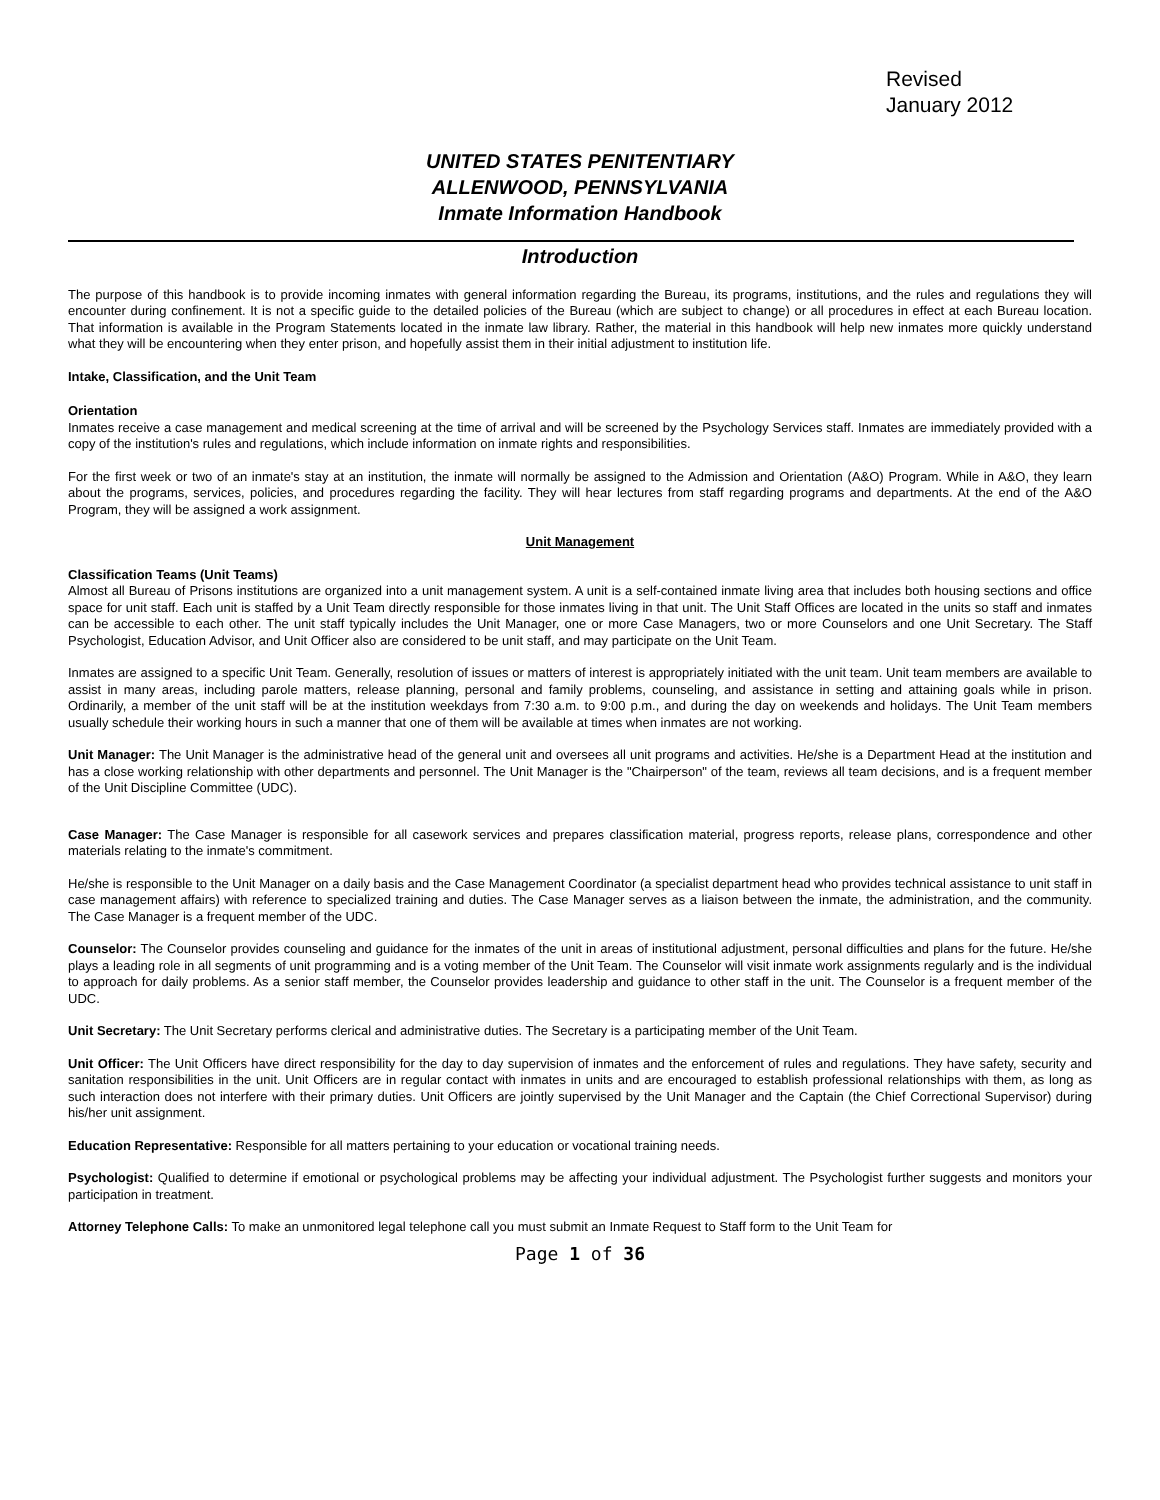Revised
January 2012
UNITED STATES PENITENTIARY
ALLENWOOD, PENNSYLVANIA
Inmate Information Handbook
Introduction
The purpose of this handbook is to provide incoming inmates with general information regarding the Bureau, its programs, institutions, and the rules and regulations they will encounter during confinement. It is not a specific guide to the detailed policies of the Bureau (which are subject to change) or all procedures in effect at each Bureau location. That information is available in the Program Statements located in the inmate law library. Rather, the material in this handbook will help new inmates more quickly understand what they will be encountering when they enter prison, and hopefully assist them in their initial adjustment to institution life.
Intake, Classification, and the Unit Team
Orientation
Inmates receive a case management and medical screening at the time of arrival and will be screened by the Psychology Services staff. Inmates are immediately provided with a copy of the institution's rules and regulations, which include information on inmate rights and responsibilities.
For the first week or two of an inmate's stay at an institution, the inmate will normally be assigned to the Admission and Orientation (A&O) Program. While in A&O, they learn about the programs, services, policies, and procedures regarding the facility. They will hear lectures from staff regarding programs and departments. At the end of the A&O Program, they will be assigned a work assignment.
Unit Management
Classification Teams (Unit Teams)
Almost all Bureau of Prisons institutions are organized into a unit management system. A unit is a self-contained inmate living area that includes both housing sections and office space for unit staff. Each unit is staffed by a Unit Team directly responsible for those inmates living in that unit. The Unit Staff Offices are located in the units so staff and inmates can be accessible to each other. The unit staff typically includes the Unit Manager, one or more Case Managers, two or more Counselors and one Unit Secretary. The Staff Psychologist, Education Advisor, and Unit Officer also are considered to be unit staff, and may participate on the Unit Team.
Inmates are assigned to a specific Unit Team. Generally, resolution of issues or matters of interest is appropriately initiated with the unit team. Unit team members are available to assist in many areas, including parole matters, release planning, personal and family problems, counseling, and assistance in setting and attaining goals while in prison. Ordinarily, a member of the unit staff will be at the institution weekdays from 7:30 a.m. to 9:00 p.m., and during the day on weekends and holidays. The Unit Team members usually schedule their working hours in such a manner that one of them will be available at times when inmates are not working.
Unit Manager: The Unit Manager is the administrative head of the general unit and oversees all unit programs and activities. He/she is a Department Head at the institution and has a close working relationship with other departments and personnel. The Unit Manager is the "Chairperson" of the team, reviews all team decisions, and is a frequent member of the Unit Discipline Committee (UDC).
Case Manager: The Case Manager is responsible for all casework services and prepares classification material, progress reports, release plans, correspondence and other materials relating to the inmate's commitment.
He/she is responsible to the Unit Manager on a daily basis and the Case Management Coordinator (a specialist department head who provides technical assistance to unit staff in case management affairs) with reference to specialized training and duties. The Case Manager serves as a liaison between the inmate, the administration, and the community. The Case Manager is a frequent member of the UDC.
Counselor: The Counselor provides counseling and guidance for the inmates of the unit in areas of institutional adjustment, personal difficulties and plans for the future. He/she plays a leading role in all segments of unit programming and is a voting member of the Unit Team. The Counselor will visit inmate work assignments regularly and is the individual to approach for daily problems. As a senior staff member, the Counselor provides leadership and guidance to other staff in the unit. The Counselor is a frequent member of the UDC.
Unit Secretary: The Unit Secretary performs clerical and administrative duties. The Secretary is a participating member of the Unit Team.
Unit Officer: The Unit Officers have direct responsibility for the day to day supervision of inmates and the enforcement of rules and regulations. They have safety, security and sanitation responsibilities in the unit. Unit Officers are in regular contact with inmates in units and are encouraged to establish professional relationships with them, as long as such interaction does not interfere with their primary duties. Unit Officers are jointly supervised by the Unit Manager and the Captain (the Chief Correctional Supervisor) during his/her unit assignment.
Education Representative: Responsible for all matters pertaining to your education or vocational training needs.
Psychologist: Qualified to determine if emotional or psychological problems may be affecting your individual adjustment. The Psychologist further suggests and monitors your participation in treatment.
Attorney Telephone Calls: To make an unmonitored legal telephone call you must submit an Inmate Request to Staff form to the Unit Team for
Page 1 of 36